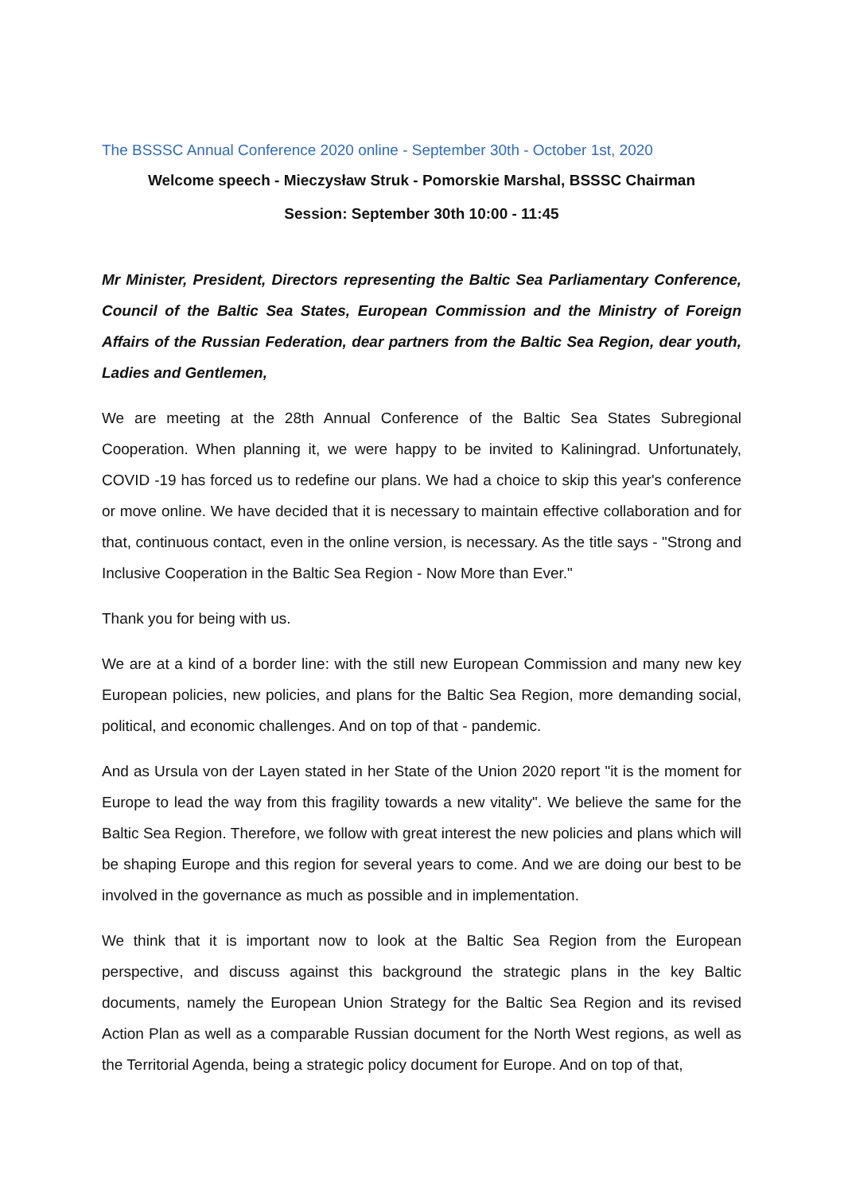The BSSSC Annual Conference 2020 online - September 30th - October 1st, 2020
Welcome speech - Mieczysław Struk - Pomorskie Marshal, BSSSC Chairman
Session: September 30th 10:00 - 11:45
Mr Minister, President, Directors representing the Baltic Sea Parliamentary Conference, Council of the Baltic Sea States, European Commission and the Ministry of Foreign Affairs of the Russian Federation, dear partners from the Baltic Sea Region, dear youth, Ladies and Gentlemen,
We are meeting at the 28th Annual Conference of the Baltic Sea States Subregional Cooperation. When planning it, we were happy to be invited to Kaliningrad. Unfortunately, COVID -19 has forced us to redefine our plans. We had a choice to skip this year's conference or move online. We have decided that it is necessary to maintain effective collaboration and for that, continuous contact, even in the online version, is necessary. As the title says - "Strong and Inclusive Cooperation in the Baltic Sea Region - Now More than Ever."
Thank you for being with us.
We are at a kind of a border line: with the still new European Commission and many new key European policies, new policies, and plans for the Baltic Sea Region, more demanding social, political, and economic challenges. And on top of that - pandemic.
And as Ursula von der Layen stated in her State of the Union 2020 report "it is the moment for Europe to lead the way from this fragility towards a new vitality". We believe the same for the Baltic Sea Region. Therefore, we follow with great interest the new policies and plans which will be shaping Europe and this region for several years to come. And we are doing our best to be involved in the governance as much as possible and in implementation.
We think that it is important now to look at the Baltic Sea Region from the European perspective, and discuss against this background the strategic plans in the key Baltic documents, namely the European Union Strategy for the Baltic Sea Region and its revised Action Plan as well as a comparable Russian document for the North West regions, as well as the Territorial Agenda, being a strategic policy document for Europe. And on top of that,